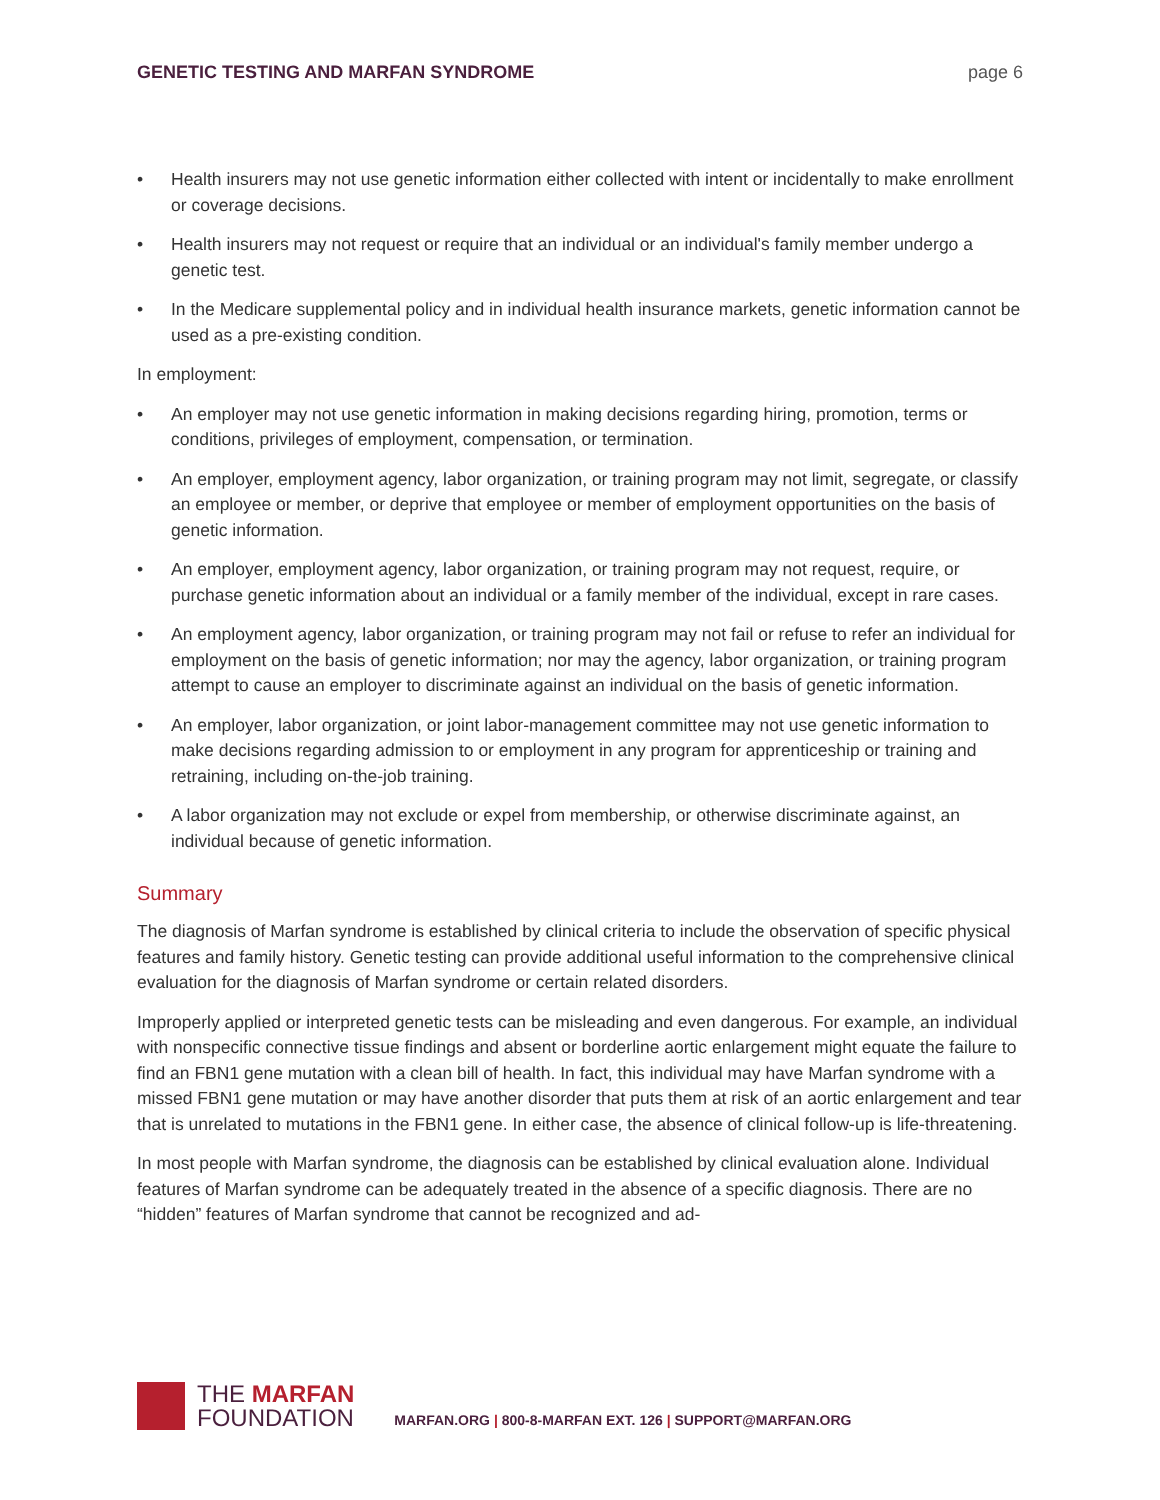GENETIC TESTING AND MARFAN SYNDROME page 6
• Health insurers may not use genetic information either collected with intent or incidentally to make enrollment or coverage decisions.
• Health insurers may not request or require that an individual or an individual's family member undergo a genetic test.
• In the Medicare supplemental policy and in individual health insurance markets, genetic information cannot be used as a pre-existing condition.
In employment:
• An employer may not use genetic information in making decisions regarding hiring, promotion, terms or conditions, privileges of employment, compensation, or termination.
• An employer, employment agency, labor organization, or training program may not limit, segregate, or classify an employee or member, or deprive that employee or member of employment opportunities on the basis of genetic information.
• An employer, employment agency, labor organization, or training program may not request, require, or purchase genetic information about an individual or a family member of the individual, except in rare cases.
• An employment agency, labor organization, or training program may not fail or refuse to refer an individual for employment on the basis of genetic information; nor may the agency, labor organization, or training program attempt to cause an employer to discriminate against an individual on the basis of genetic information.
• An employer, labor organization, or joint labor-management committee may not use genetic information to make decisions regarding admission to or employment in any program for apprenticeship or training and retraining, including on-the-job training.
• A labor organization may not exclude or expel from membership, or otherwise discriminate against, an individual because of genetic information.
Summary
The diagnosis of Marfan syndrome is established by clinical criteria to include the observation of specific physical features and family history. Genetic testing can provide additional useful information to the comprehensive clinical evaluation for the diagnosis of Marfan syndrome or certain related disorders.
Improperly applied or interpreted genetic tests can be misleading and even dangerous. For example, an individual with nonspecific connective tissue findings and absent or borderline aortic enlargement might equate the failure to find an FBN1 gene mutation with a clean bill of health. In fact, this individual may have Marfan syndrome with a missed FBN1 gene mutation or may have another disorder that puts them at risk of an aortic enlargement and tear that is unrelated to mutations in the FBN1 gene. In either case, the absence of clinical follow-up is life-threatening.
In most people with Marfan syndrome, the diagnosis can be established by clinical evaluation alone. Individual features of Marfan syndrome can be adequately treated in the absence of a specific diagnosis. There are no “hidden” features of Marfan syndrome that cannot be recognized and ad-
THE MARFAN
FOUNDATION
MARFAN.ORG | 800-8-MARFAN EXT. 126 | SUPPORT@MARFAN.ORG